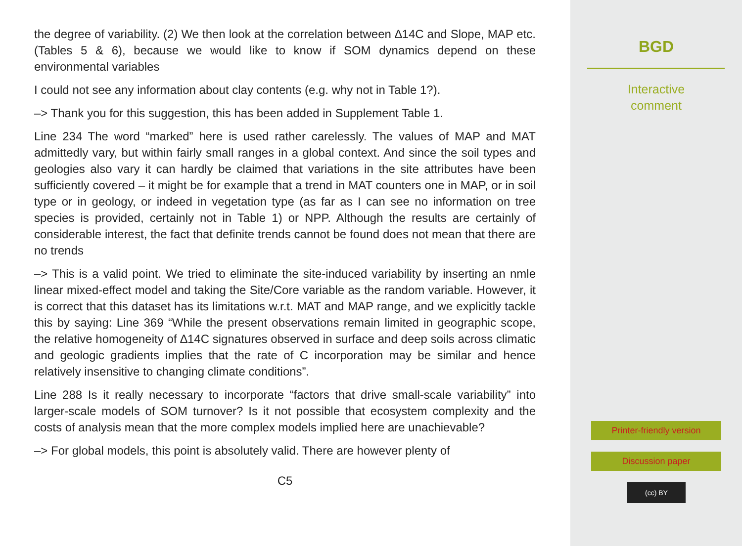the degree of variability. (2) We then look at the correlation between ∆14C and Slope, MAP etc. (Tables 5 & 6), because we would like to know if SOM dynamics depend on these environmental variables
I could not see any information about clay contents (e.g. why not in Table 1?).
–> Thank you for this suggestion, this has been added in Supplement Table 1.
Line 234 The word “marked” here is used rather carelessly. The values of MAP and MAT admittedly vary, but within fairly small ranges in a global context. And since the soil types and geologies also vary it can hardly be claimed that variations in the site attributes have been sufficiently covered – it might be for example that a trend in MAT counters one in MAP, or in soil type or in geology, or indeed in vegetation type (as far as I can see no information on tree species is provided, certainly not in Table 1) or NPP. Although the results are certainly of considerable interest, the fact that definite trends cannot be found does not mean that there are no trends
–> This is a valid point. We tried to eliminate the site-induced variability by inserting an nmle linear mixed-effect model and taking the Site/Core variable as the random variable. However, it is correct that this dataset has its limitations w.r.t. MAT and MAP range, and we explicitly tackle this by saying: Line 369 “While the present observations remain limited in geographic scope, the relative homogeneity of ∆14C signatures observed in surface and deep soils across climatic and geologic gradients implies that the rate of C incorporation may be similar and hence relatively insensitive to changing climate conditions”.
Line 288 Is it really necessary to incorporate “factors that drive small-scale variability” into larger-scale models of SOM turnover? Is it not possible that ecosystem complexity and the costs of analysis mean that the more complex models implied here are unachievable?
–> For global models, this point is absolutely valid. There are however plenty of
C5
BGD
Interactive
comment
Printer-friendly version
Discussion paper
(cc) BY